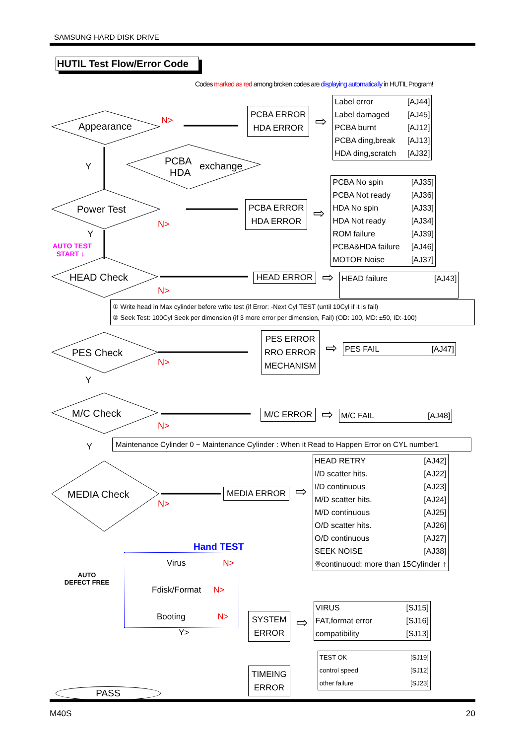SAMSUNG HARD DISK DRIVE
HUTIL Test Flow/Error Code
Codes marked as red among broken codes are displaying automatically in HUTIL Program!
Appearance
N>
PCBA
HDA
exchange
Y
PCBA ERROR
HDA ERROR
⇨
| Label error | [AJ44] |
| Label damaged | [AJ45] |
| PCBA burnt | [AJ12] |
| PCBA ding,break | [AJ13] |
| HDA ding,scratch | [AJ32] |
Power Test
N>
Y
AUTO TEST
START ↓
PCBA ERROR
HDA ERROR
⇨
| PCBA No spin | [AJ35] |
| PCBA Not ready | [AJ36] |
| HDA No spin | [AJ33] |
| HDA Not ready | [AJ34] |
| ROM failure | [AJ39] |
| PCBA&HDA failure | [AJ46] |
| MOTOR Noise | [AJ37] |
HEAD Check
N>
HEAD ERROR
⇨
| HEAD failure | [AJ43] |
① Write head in Max cylinder before write test (if Error: -Next Cyl TEST (until 10Cyl if it is fail)
② Seek Test: 100Cyl Seek per dimension (if 3 more error per dimension, Fail) (OD: 100, MD: ±50, ID:-100)
PES Check
N>
Y
PES ERROR
RRO ERROR
MECHANISM
⇨
| PES FAIL | [AJ47] |
M/C Check
N>
M/C ERROR
⇨
| M/C FAIL | [AJ48] |
Y
Maintenance Cylinder 0 ~ Maintenance Cylinder : When it Read to Happen Error on CYL number1
MEDIA Check
N>
MEDIA ERROR
⇨
| HEAD RETRY | [AJ42] |
| I/D scatter hits. | [AJ22] |
| I/D continuous | [AJ23] |
| M/D scatter hits. | [AJ24] |
| M/D continuous | [AJ25] |
| O/D scatter hits. | [AJ26] |
| O/D continuous | [AJ27] |
| SEEK NOISE | [AJ38] |
| ※continuoud: more than 15Cylinder ↑ | |
AUTO
DEFECT FREE
Hand TEST
Virus N>
Fdisk/Format N>
Booting N>
Y>
SYSTEM
ERROR
TIMEING
ERROR
⇨
| VIRUS | [SJ15] |
| FAT,format error | [SJ16] |
| compatibility | [SJ13] |
| TEST OK | [SJ19] |
| control speed | [SJ12] |
| other failure | [SJ23] |
PASS
M40S 20